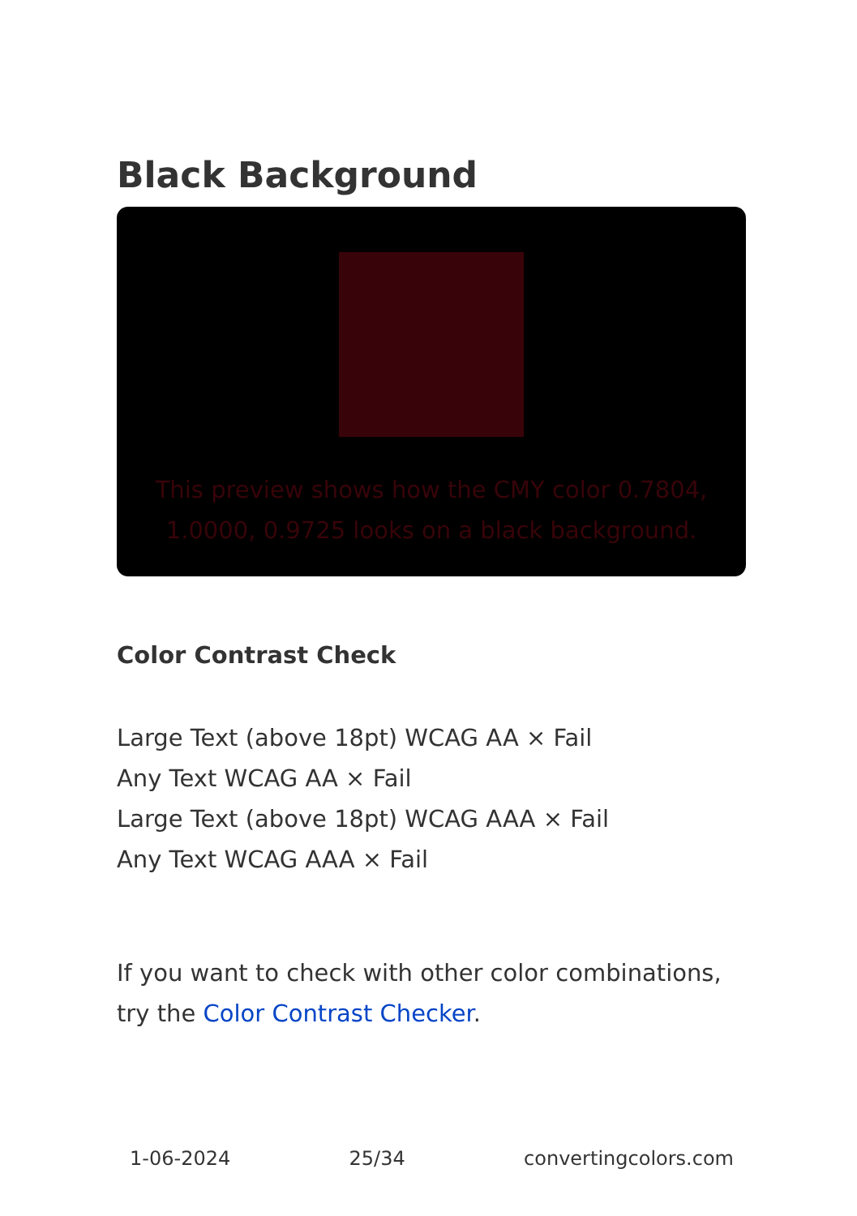Black Background
This preview shows how the CMY color 0.7804, 1.0000, 0.9725 looks on a black background.
Color Contrast Check
Large Text (above 18pt) WCAG AA × Fail
Any Text WCAG AA × Fail
Large Text (above 18pt) WCAG AAA × Fail
Any Text WCAG AAA × Fail
If you want to check with other color combinations, try the Color Contrast Checker.
1-06-2024 25/34 convertingcolors.com